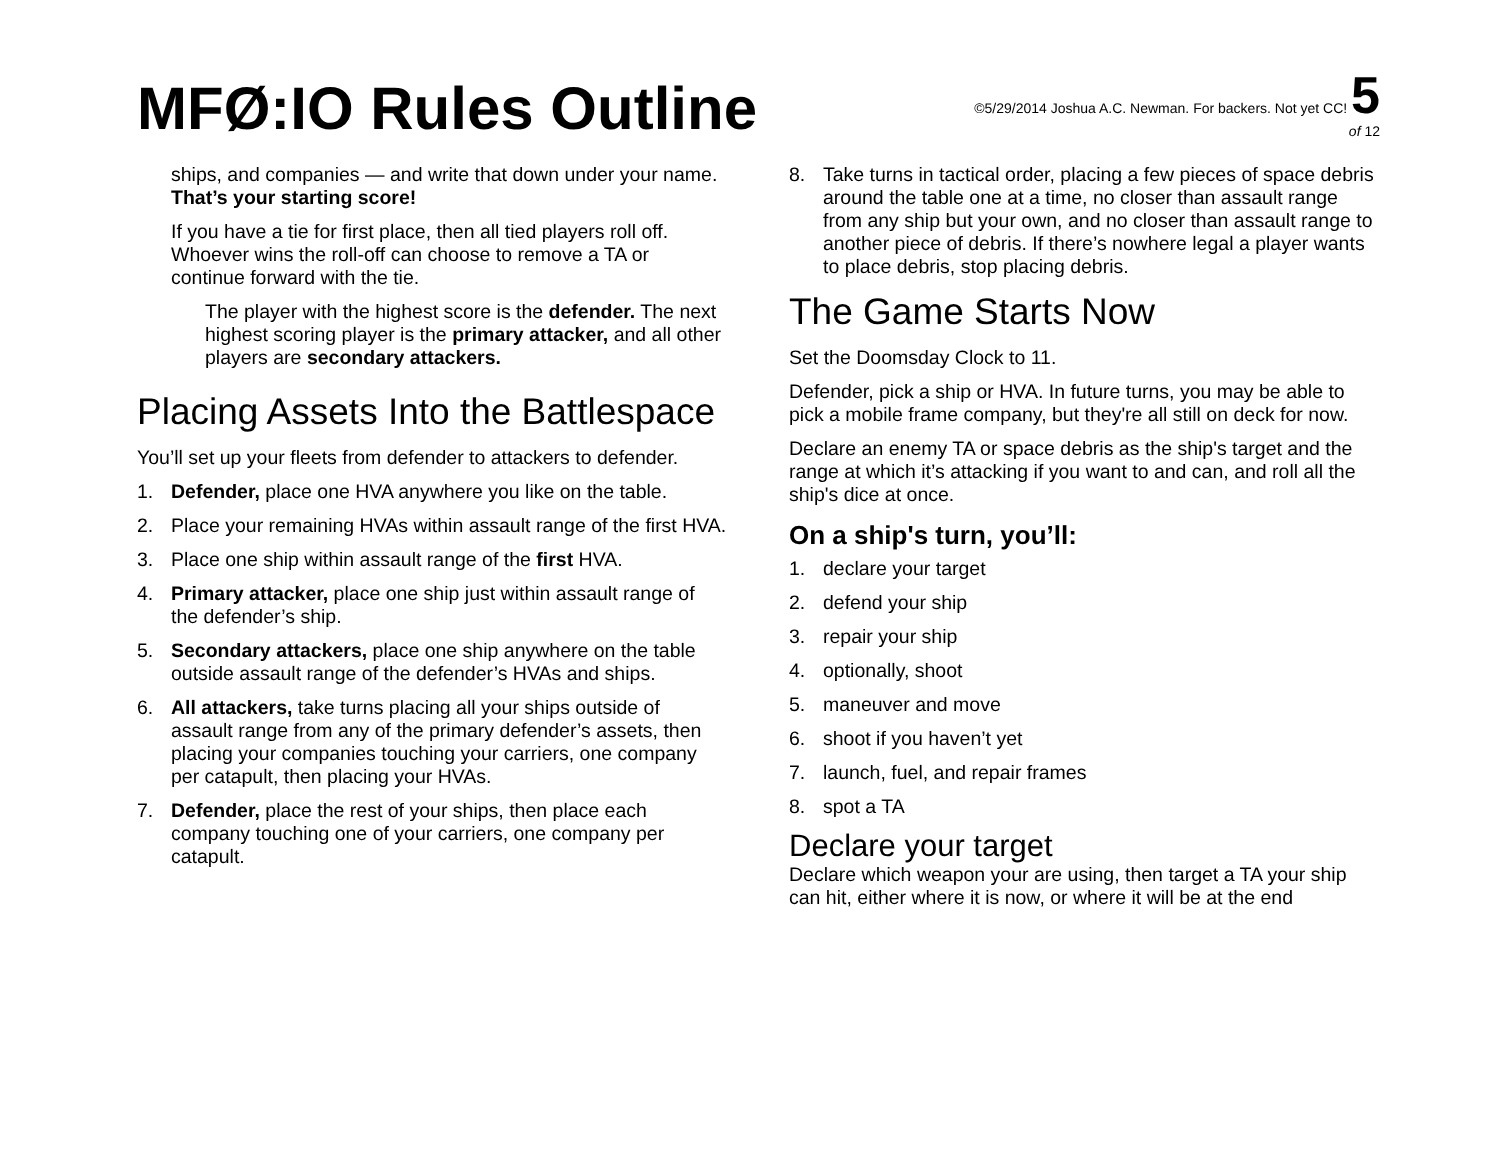MFØ:IO Rules Outline
©5/29/2014 Joshua A.C. Newman. For backers. Not yet CC! 5
of 12
ships, and companies — and write that down under your name. That’s your starting score!
If you have a tie for first place, then all tied players roll off. Whoever wins the roll-off can choose to remove a TA or continue forward with the tie.
The player with the highest score is the defender. The next highest scoring player is the primary attacker, and all other players are secondary attackers.
Placing Assets Into the Battlespace
You’ll set up your fleets from defender to attackers to defender.
1. Defender, place one HVA anywhere you like on the table.
2. Place your remaining HVAs within assault range of the first HVA.
3. Place one ship within assault range of the first HVA.
4. Primary attacker, place one ship just within assault range of the defender’s ship.
5. Secondary attackers, place one ship anywhere on the table outside assault range of the defender’s HVAs and ships.
6. All attackers, take turns placing all your ships outside of assault range from any of the primary defender’s assets, then placing your companies touching your carriers, one company per catapult, then placing your HVAs.
7. Defender, place the rest of your ships, then place each company touching one of your carriers, one company per catapult.
8. Take turns in tactical order, placing a few pieces of space debris around the table one at a time, no closer than assault range from any ship but your own, and no closer than assault range to another piece of debris. If there’s nowhere legal a player wants to place debris, stop placing debris.
The Game Starts Now
Set the Doomsday Clock to 11.
Defender, pick a ship or HVA. In future turns, you may be able to pick a mobile frame company, but they're all still on deck for now.
Declare an enemy TA or space debris as the ship's target and the range at which it’s attacking if you want to and can, and roll all the ship's dice at once.
On a ship's turn, you’ll:
1. declare your target
2. defend your ship
3. repair your ship
4. optionally, shoot
5. maneuver and move
6. shoot if you haven’t yet
7. launch, fuel, and repair frames
8. spot a TA
Declare your target
Declare which weapon your are using, then target a TA your ship can hit, either where it is now, or where it will be at the end